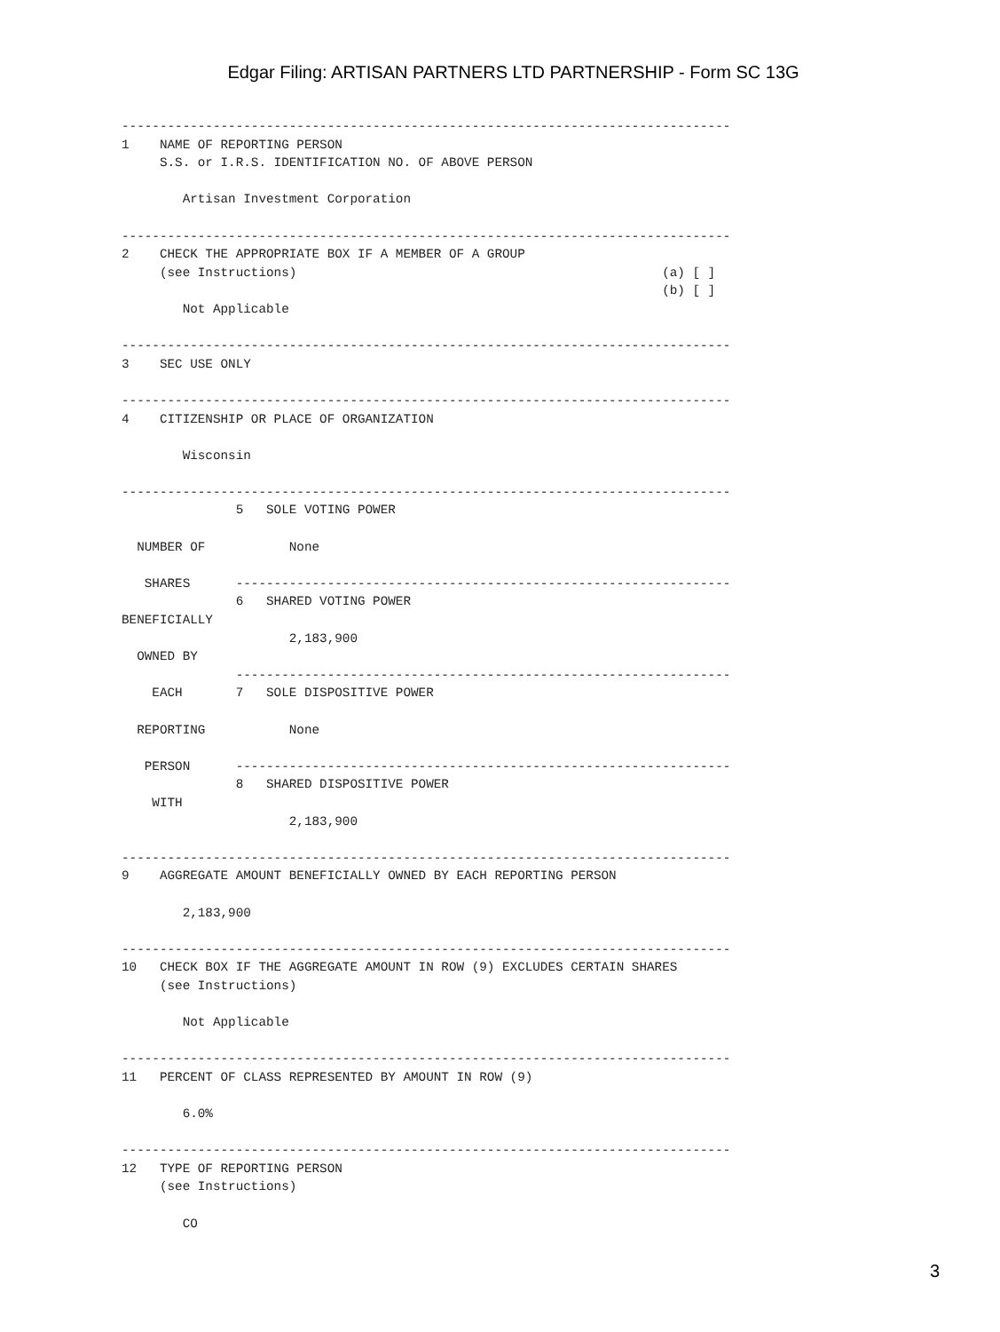Edgar Filing: ARTISAN PARTNERS LTD PARTNERSHIP - Form SC 13G
--------------------------------------------------------------------------------
1    NAME OF REPORTING PERSON
     S.S. or I.R.S. IDENTIFICATION NO. OF ABOVE PERSON

        Artisan Investment Corporation

--------------------------------------------------------------------------------
2    CHECK THE APPROPRIATE BOX IF A MEMBER OF A GROUP
     (see Instructions)                                                (a) [ ]
                                                                       (b) [ ]
        Not Applicable

--------------------------------------------------------------------------------
3    SEC USE ONLY

--------------------------------------------------------------------------------
4    CITIZENSHIP OR PLACE OF ORGANIZATION

        Wisconsin

--------------------------------------------------------------------------------
               5   SOLE VOTING POWER

  NUMBER OF           None

   SHARES      -----------------------------------------------------------------
               6   SHARED VOTING POWER
BENEFICIALLY
                      2,183,900
  OWNED BY
               -----------------------------------------------------------------
    EACH       7   SOLE DISPOSITIVE POWER

  REPORTING           None

   PERSON      -----------------------------------------------------------------
               8   SHARED DISPOSITIVE POWER
    WITH
                      2,183,900

--------------------------------------------------------------------------------
9    AGGREGATE AMOUNT BENEFICIALLY OWNED BY EACH REPORTING PERSON

        2,183,900

--------------------------------------------------------------------------------
10   CHECK BOX IF THE AGGREGATE AMOUNT IN ROW (9) EXCLUDES CERTAIN SHARES
     (see Instructions)

        Not Applicable

--------------------------------------------------------------------------------
11   PERCENT OF CLASS REPRESENTED BY AMOUNT IN ROW (9)

        6.0%

--------------------------------------------------------------------------------
12   TYPE OF REPORTING PERSON
     (see Instructions)

        CO
3